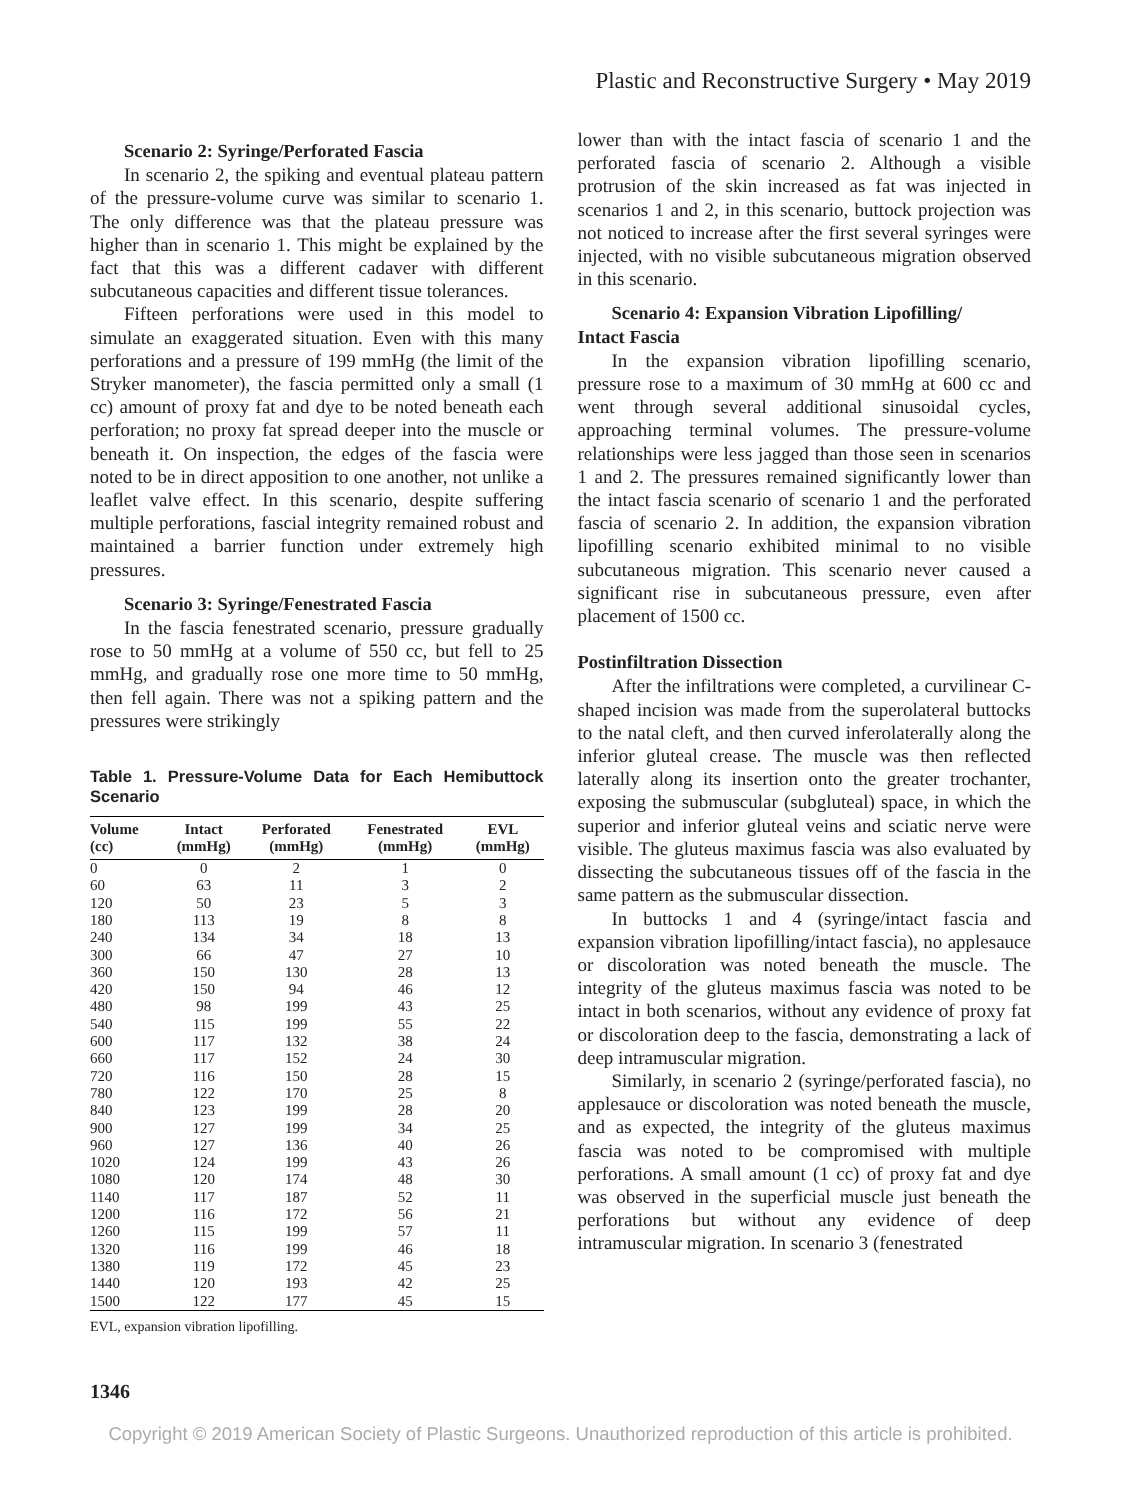Plastic and Reconstructive Surgery • May 2019
Scenario 2: Syringe/Perforated Fascia
In scenario 2, the spiking and eventual plateau pattern of the pressure-volume curve was similar to scenario 1. The only difference was that the plateau pressure was higher than in scenario 1. This might be explained by the fact that this was a different cadaver with different subcutaneous capacities and different tissue tolerances.
Fifteen perforations were used in this model to simulate an exaggerated situation. Even with this many perforations and a pressure of 199 mmHg (the limit of the Stryker manometer), the fascia permitted only a small (1 cc) amount of proxy fat and dye to be noted beneath each perforation; no proxy fat spread deeper into the muscle or beneath it. On inspection, the edges of the fascia were noted to be in direct apposition to one another, not unlike a leaflet valve effect. In this scenario, despite suffering multiple perforations, fascial integrity remained robust and maintained a barrier function under extremely high pressures.
Scenario 3: Syringe/Fenestrated Fascia
In the fascia fenestrated scenario, pressure gradually rose to 50 mmHg at a volume of 550 cc, but fell to 25 mmHg, and gradually rose one more time to 50 mmHg, then fell again. There was not a spiking pattern and the pressures were strikingly
Table 1. Pressure-Volume Data for Each Hemibuttock Scenario
| Volume (cc) | Intact (mmHg) | Perforated (mmHg) | Fenestrated (mmHg) | EVL (mmHg) |
| --- | --- | --- | --- | --- |
| 0 | 0 | 2 | 1 | 0 |
| 60 | 63 | 11 | 3 | 2 |
| 120 | 50 | 23 | 5 | 3 |
| 180 | 113 | 19 | 8 | 8 |
| 240 | 134 | 34 | 18 | 13 |
| 300 | 66 | 47 | 27 | 10 |
| 360 | 150 | 130 | 28 | 13 |
| 420 | 150 | 94 | 46 | 12 |
| 480 | 98 | 199 | 43 | 25 |
| 540 | 115 | 199 | 55 | 22 |
| 600 | 117 | 132 | 38 | 24 |
| 660 | 117 | 152 | 24 | 30 |
| 720 | 116 | 150 | 28 | 15 |
| 780 | 122 | 170 | 25 | 8 |
| 840 | 123 | 199 | 28 | 20 |
| 900 | 127 | 199 | 34 | 25 |
| 960 | 127 | 136 | 40 | 26 |
| 1020 | 124 | 199 | 43 | 26 |
| 1080 | 120 | 174 | 48 | 30 |
| 1140 | 117 | 187 | 52 | 11 |
| 1200 | 116 | 172 | 56 | 21 |
| 1260 | 115 | 199 | 57 | 11 |
| 1320 | 116 | 199 | 46 | 18 |
| 1380 | 119 | 172 | 45 | 23 |
| 1440 | 120 | 193 | 42 | 25 |
| 1500 | 122 | 177 | 45 | 15 |
EVL, expansion vibration lipofilling.
lower than with the intact fascia of scenario 1 and the perforated fascia of scenario 2. Although a visible protrusion of the skin increased as fat was injected in scenarios 1 and 2, in this scenario, buttock projection was not noticed to increase after the first several syringes were injected, with no visible subcutaneous migration observed in this scenario.
Scenario 4: Expansion Vibration Lipofilling/
Intact Fascia
In the expansion vibration lipofilling scenario, pressure rose to a maximum of 30 mmHg at 600 cc and went through several additional sinusoidal cycles, approaching terminal volumes. The pressure-volume relationships were less jagged than those seen in scenarios 1 and 2. The pressures remained significantly lower than the intact fascia scenario of scenario 1 and the perforated fascia of scenario 2. In addition, the expansion vibration lipofilling scenario exhibited minimal to no visible subcutaneous migration. This scenario never caused a significant rise in subcutaneous pressure, even after placement of 1500 cc.
Postinfiltration Dissection
After the infiltrations were completed, a curvilinear C-shaped incision was made from the superolateral buttocks to the natal cleft, and then curved inferolaterally along the inferior gluteal crease. The muscle was then reflected laterally along its insertion onto the greater trochanter, exposing the submuscular (subgluteal) space, in which the superior and inferior gluteal veins and sciatic nerve were visible. The gluteus maximus fascia was also evaluated by dissecting the subcutaneous tissues off of the fascia in the same pattern as the submuscular dissection.
In buttocks 1 and 4 (syringe/intact fascia and expansion vibration lipofilling/intact fascia), no applesauce or discoloration was noted beneath the muscle. The integrity of the gluteus maximus fascia was noted to be intact in both scenarios, without any evidence of proxy fat or discoloration deep to the fascia, demonstrating a lack of deep intramuscular migration.
Similarly, in scenario 2 (syringe/perforated fascia), no applesauce or discoloration was noted beneath the muscle, and as expected, the integrity of the gluteus maximus fascia was noted to be compromised with multiple perforations. A small amount (1 cc) of proxy fat and dye was observed in the superficial muscle just beneath the perforations but without any evidence of deep intramuscular migration. In scenario 3 (fenestrated
1346
Copyright © 2019 American Society of Plastic Surgeons. Unauthorized reproduction of this article is prohibited.